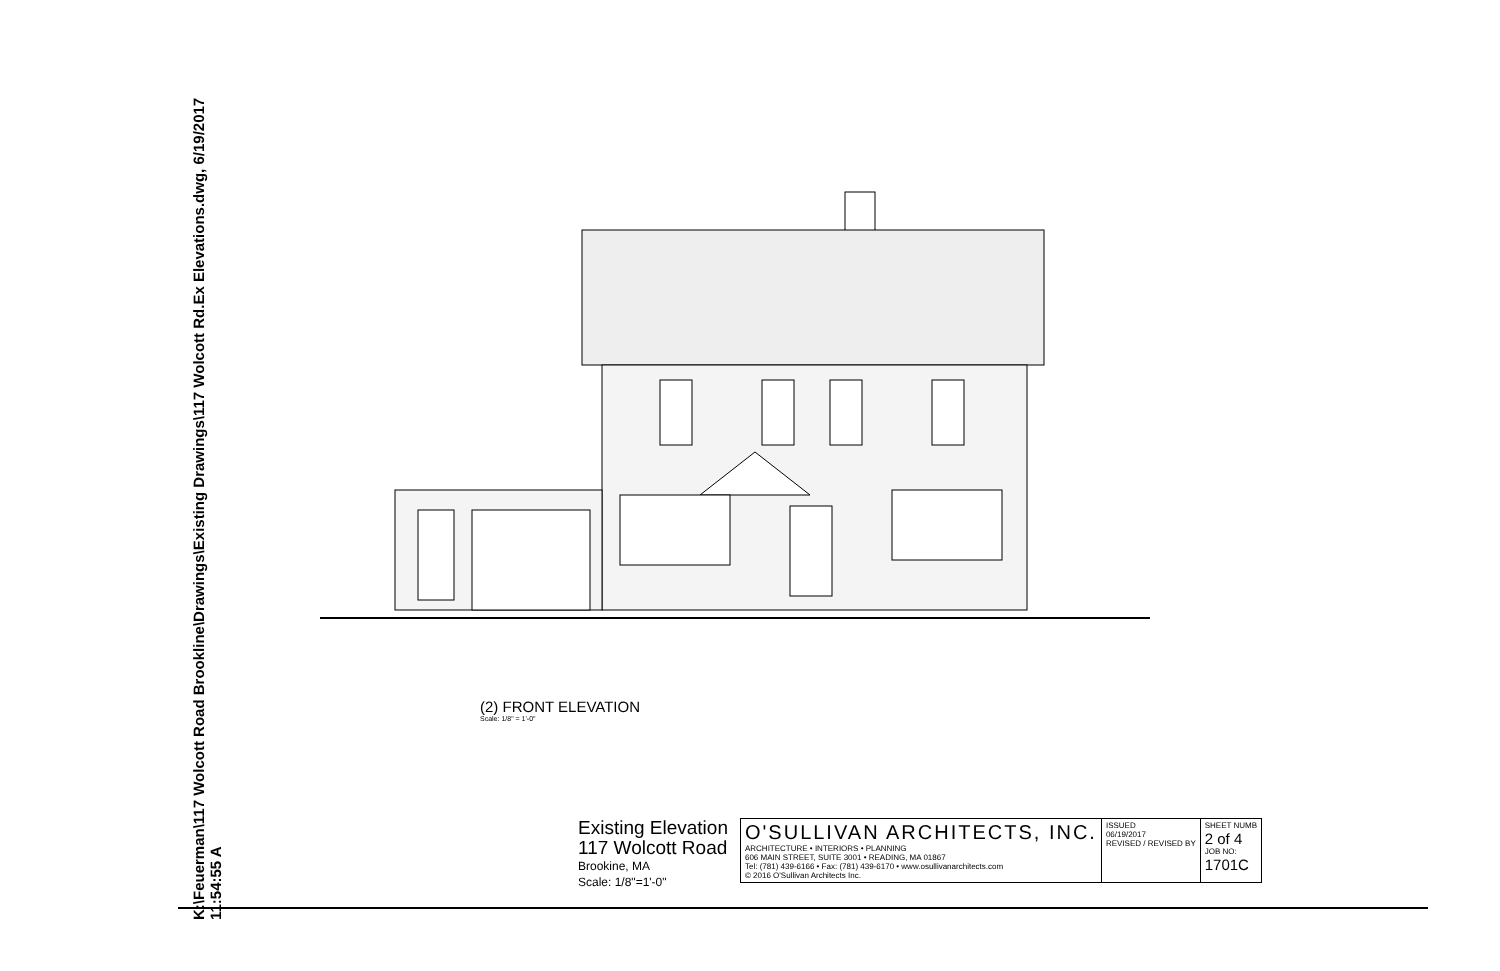K:\Feuerman\117 Wolcott Road Brookline\Drawings\Existing Drawings\117 Wolcott Rd.Ex Elevations.dwg, 6/19/2017 11:54:55 A
(2) FRONT ELEVATION
Scale: 1/8" = 1'-0"
Existing Elevation
117 Wolcott Road
Brookine, MA
Scale: 1/8"=1'-0"
| O'SULLIVAN ARCHITECTS, INC. ARCHITECTURE • INTERIORS • PLANNING 606 MAIN STREET, SUITE 3001 • READING, MA 01867 Tel: (781) 439-6166 • Fax: (781) 439-6170 • www.osullivanarchitects.com © 2016 O'Sullivan Architects Inc. | ISSUED 06/19/2017 REVISED / REVISED BY | SHEET NUMB 2 of 4 JOB NO: 1701C |